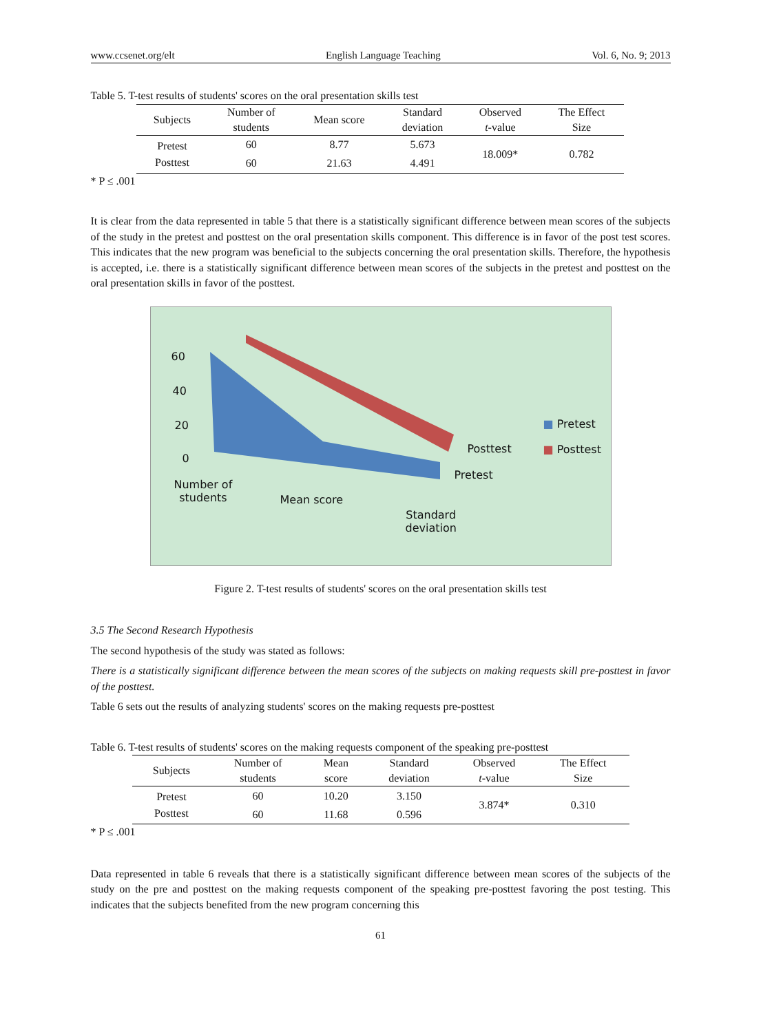www.ccsenet.org/elt English Language Teaching Vol. 6, No. 9; 2013
Table 5. T-test results of students' scores on the oral presentation skills test
| Subjects | Number of students | Mean score | Standard deviation | Observed t -value | The Effect Size |
| --- | --- | --- | --- | --- | --- |
| Pretest | 60 | 8.77 | 5.673 | 18.009* | 0.782 |
| Posttest | 60 | 21.63 | 4.491 | | |
* P ≤ .001
It is clear from the data represented in table 5 that there is a statistically significant difference between mean scores of the subjects of the study in the pretest and posttest on the oral presentation skills component. This difference is in favor of the post test scores. This indicates that the new program was beneficial to the subjects concerning the oral presentation skills. Therefore, the hypothesis is accepted, i.e. there is a statistically significant difference between mean scores of the subjects in the pretest and posttest on the oral presentation skills in favor of the posttest.
60
40
20
0
Posttest
Pretest
Number of
students
Mean score
Standard
deviation
■ Pretest
■ Posttest
Figure 2. T-test results of students' scores on the oral presentation skills test
3.5 The Second Research Hypothesis
The second hypothesis of the study was stated as follows:
There is a statistically significant difference between the mean scores of the subjects on making requests skill pre-posttest in favor of the posttest.
Table 6 sets out the results of analyzing students' scores on the making requests pre-posttest
Table 6. T-test results of students' scores on the making requests component of the speaking pre-posttest
| Subjects | Number of students | Mean score | Standard deviation | Observed t -value | The Effect Size |
| --- | --- | --- | --- | --- | --- |
| Pretest | 60 | 10.20 | 3.150 | 3.874* | 0.310 |
| Posttest | 60 | 11.68 | 0.596 | | |
* P ≤ .001
Data represented in table 6 reveals that there is a statistically significant difference between mean scores of the subjects of the study on the pre and posttest on the making requests component of the speaking pre-posttest favoring the post testing. This indicates that the subjects benefited from the new program concerning this
61